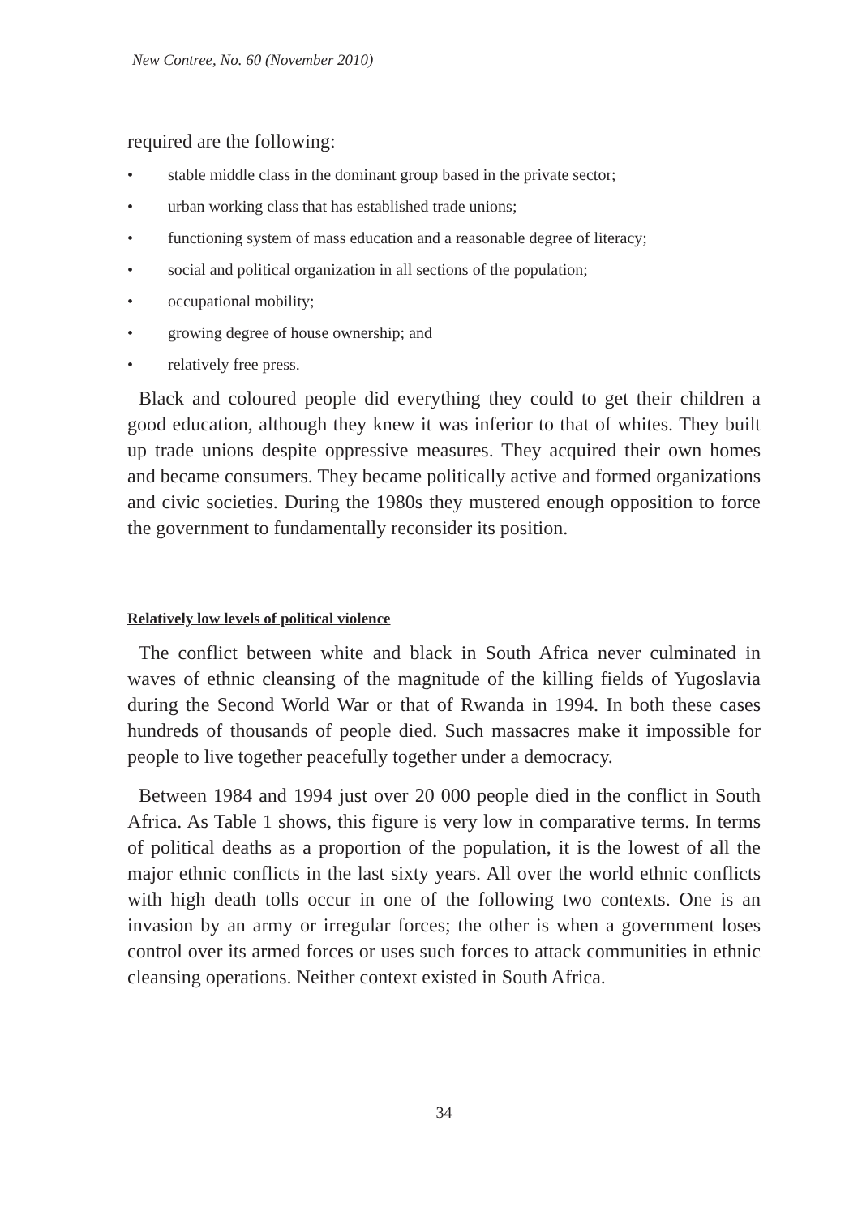New Contree, No. 60 (November 2010)
required are the following:
• stable middle class in the dominant group based in the private sector;
• urban working class that has established trade unions;
• functioning system of mass education and a reasonable degree of literacy;
• social and political organization in all sections of the population;
• occupational mobility;
• growing degree of house ownership; and
• relatively free press.
Black and coloured people did everything they could to get their children a good education, although they knew it was inferior to that of whites. They built up trade unions despite oppressive measures. They acquired their own homes and became consumers. They became politically active and formed organizations and civic societies. During the 1980s they mustered enough opposition to force the government to fundamentally reconsider its position.
Relatively low levels of political violence
The conflict between white and black in South Africa never culminated in waves of ethnic cleansing of the magnitude of the killing fields of Yugoslavia during the Second World War or that of Rwanda in 1994. In both these cases hundreds of thousands of people died. Such massacres make it impossible for people to live together peacefully together under a democracy.
Between 1984 and 1994 just over 20 000 people died in the conflict in South Africa. As Table 1 shows, this figure is very low in comparative terms. In terms of political deaths as a proportion of the population, it is the lowest of all the major ethnic conflicts in the last sixty years. All over the world ethnic conflicts with high death tolls occur in one of the following two contexts. One is an invasion by an army or irregular forces; the other is when a government loses control over its armed forces or uses such forces to attack communities in ethnic cleansing operations. Neither context existed in South Africa.
34